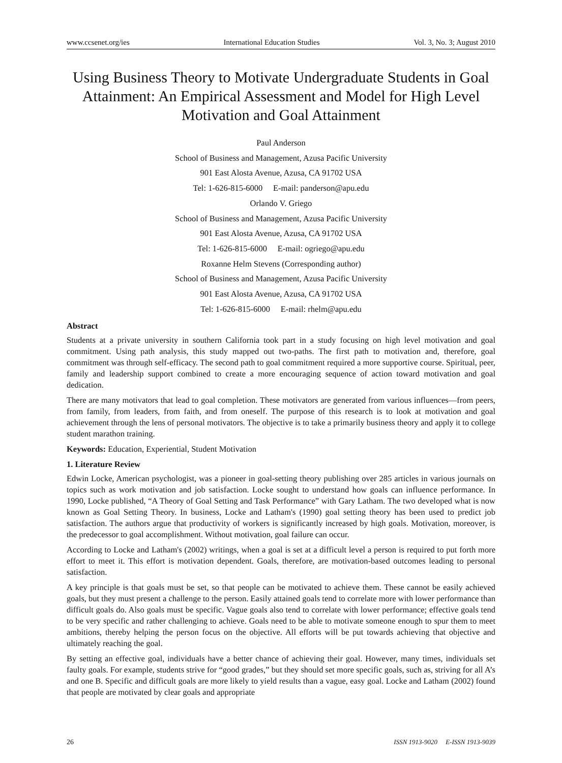www.ccsenet.org/ies International Education Studies Vol. 3, No. 3; August 2010
Using Business Theory to Motivate Undergraduate Students in Goal Attainment: An Empirical Assessment and Model for High Level Motivation and Goal Attainment
Paul Anderson
School of Business and Management, Azusa Pacific University
901 East Alosta Avenue, Azusa, CA 91702 USA
Tel: 1-626-815-6000 E-mail: panderson@apu.edu
Orlando V. Griego
School of Business and Management, Azusa Pacific University
901 East Alosta Avenue, Azusa, CA 91702 USA
Tel: 1-626-815-6000 E-mail: ogriego@apu.edu
Roxanne Helm Stevens (Corresponding author)
School of Business and Management, Azusa Pacific University
901 East Alosta Avenue, Azusa, CA 91702 USA
Tel: 1-626-815-6000 E-mail: rhelm@apu.edu
Abstract
Students at a private university in southern California took part in a study focusing on high level motivation and goal commitment. Using path analysis, this study mapped out two-paths. The first path to motivation and, therefore, goal commitment was through self-efficacy. The second path to goal commitment required a more supportive course. Spiritual, peer, family and leadership support combined to create a more encouraging sequence of action toward motivation and goal dedication.
There are many motivators that lead to goal completion. These motivators are generated from various influences—from peers, from family, from leaders, from faith, and from oneself. The purpose of this research is to look at motivation and goal achievement through the lens of personal motivators. The objective is to take a primarily business theory and apply it to college student marathon training.
Keywords: Education, Experiential, Student Motivation
1. Literature Review
Edwin Locke, American psychologist, was a pioneer in goal-setting theory publishing over 285 articles in various journals on topics such as work motivation and job satisfaction. Locke sought to understand how goals can influence performance. In 1990, Locke published, “A Theory of Goal Setting and Task Performance” with Gary Latham. The two developed what is now known as Goal Setting Theory. In business, Locke and Latham's (1990) goal setting theory has been used to predict job satisfaction. The authors argue that productivity of workers is significantly increased by high goals. Motivation, moreover, is the predecessor to goal accomplishment. Without motivation, goal failure can occur.
According to Locke and Latham's (2002) writings, when a goal is set at a difficult level a person is required to put forth more effort to meet it. This effort is motivation dependent. Goals, therefore, are motivation-based outcomes leading to personal satisfaction.
A key principle is that goals must be set, so that people can be motivated to achieve them. These cannot be easily achieved goals, but they must present a challenge to the person. Easily attained goals tend to correlate more with lower performance than difficult goals do. Also goals must be specific. Vague goals also tend to correlate with lower performance; effective goals tend to be very specific and rather challenging to achieve. Goals need to be able to motivate someone enough to spur them to meet ambitions, thereby helping the person focus on the objective. All efforts will be put towards achieving that objective and ultimately reaching the goal.
By setting an effective goal, individuals have a better chance of achieving their goal. However, many times, individuals set faulty goals. For example, students strive for “good grades,” but they should set more specific goals, such as, striving for all A’s and one B. Specific and difficult goals are more likely to yield results than a vague, easy goal. Locke and Latham (2002) found that people are motivated by clear goals and appropriate
26 ISSN 1913-9020 E-ISSN 1913-9039